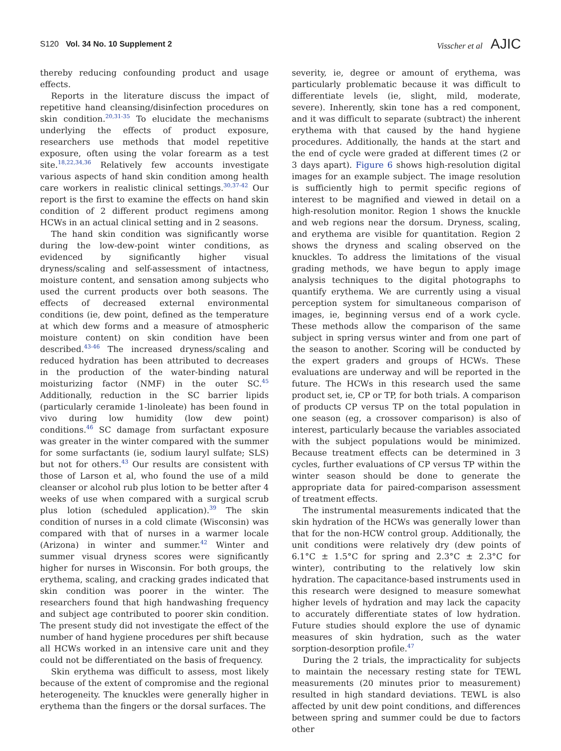S120 Vol. 34 No. 10 Supplement 2
Visscher et al AJIC
thereby reducing confounding product and usage effects.
Reports in the literature discuss the impact of repetitive hand cleansing/disinfection procedures on skin condition.<sup>20,31-35</sup> To elucidate the mechanisms underlying the effects of product exposure, researchers use methods that model repetitive exposure, often using the volar forearm as a test site.<sup>18,22,34,36</sup> Relatively few accounts investigate various aspects of hand skin condition among health care workers in realistic clinical settings.<sup>30,37-42</sup> Our report is the first to examine the effects on hand skin condition of 2 different product regimens among HCWs in an actual clinical setting and in 2 seasons.
The hand skin condition was significantly worse during the low-dew-point winter conditions, as evidenced by significantly higher visual dryness/scaling and self-assessment of intactness, moisture content, and sensation among subjects who used the current products over both seasons. The effects of decreased external environmental conditions (ie, dew point, defined as the temperature at which dew forms and a measure of atmospheric moisture content) on skin condition have been described.<sup>43-46</sup> The increased dryness/scaling and reduced hydration has been attributed to decreases in the production of the water-binding natural moisturizing factor (NMF) in the outer SC.<sup>45</sup> Additionally, reduction in the SC barrier lipids (particularly ceramide 1-linoleate) has been found in vivo during low humidity (low dew point) conditions.<sup>46</sup> SC damage from surfactant exposure was greater in the winter compared with the summer for some surfactants (ie, sodium lauryl sulfate; SLS) but not for others.<sup>43</sup> Our results are consistent with those of Larson et al, who found the use of a mild cleanser or alcohol rub plus lotion to be better after 4 weeks of use when compared with a surgical scrub plus lotion (scheduled application).<sup>39</sup> The skin condition of nurses in a cold climate (Wisconsin) was compared with that of nurses in a warmer locale (Arizona) in winter and summer.<sup>42</sup> Winter and summer visual dryness scores were significantly higher for nurses in Wisconsin. For both groups, the erythema, scaling, and cracking grades indicated that skin condition was poorer in the winter. The researchers found that high handwashing frequency and subject age contributed to poorer skin condition. The present study did not investigate the effect of the number of hand hygiene procedures per shift because all HCWs worked in an intensive care unit and they could not be differentiated on the basis of frequency.
Skin erythema was difficult to assess, most likely because of the extent of compromise and the regional heterogeneity. The knuckles were generally higher in erythema than the fingers or the dorsal surfaces. The
severity, ie, degree or amount of erythema, was particularly problematic because it was difficult to differentiate levels (ie, slight, mild, moderate, severe). Inherently, skin tone has a red component, and it was difficult to separate (subtract) the inherent erythema with that caused by the hand hygiene procedures. Additionally, the hands at the start and the end of cycle were graded at different times (2 or 3 days apart). Figure 6 shows high-resolution digital images for an example subject. The image resolution is sufficiently high to permit specific regions of interest to be magnified and viewed in detail on a high-resolution monitor. Region 1 shows the knuckle and web regions near the dorsum. Dryness, scaling, and erythema are visible for quantitation. Region 2 shows the dryness and scaling observed on the knuckles. To address the limitations of the visual grading methods, we have begun to apply image analysis techniques to the digital photographs to quantify erythema. We are currently using a visual perception system for simultaneous comparison of images, ie, beginning versus end of a work cycle. These methods allow the comparison of the same subject in spring versus winter and from one part of the season to another. Scoring will be conducted by the expert graders and groups of HCWs. These evaluations are underway and will be reported in the future. The HCWs in this research used the same product set, ie, CP or TP, for both trials. A comparison of products CP versus TP on the total population in one season (eg, a crossover comparison) is also of interest, particularly because the variables associated with the subject populations would be minimized. Because treatment effects can be determined in 3 cycles, further evaluations of CP versus TP within the winter season should be done to generate the appropriate data for paired-comparison assessment of treatment effects.
The instrumental measurements indicated that the skin hydration of the HCWs was generally lower than that for the non-HCW control group. Additionally, the unit conditions were relatively dry (dew points of 6.1°C ± 1.5°C for spring and 2.3°C ± 2.3°C for winter), contributing to the relatively low skin hydration. The capacitance-based instruments used in this research were designed to measure somewhat higher levels of hydration and may lack the capacity to accurately differentiate states of low hydration. Future studies should explore the use of dynamic measures of skin hydration, such as the water sorption-desorption profile.<sup>47</sup>
During the 2 trials, the impracticality for subjects to maintain the necessary resting state for TEWL measurements (20 minutes prior to measurement) resulted in high standard deviations. TEWL is also affected by unit dew point conditions, and differences between spring and summer could be due to factors other